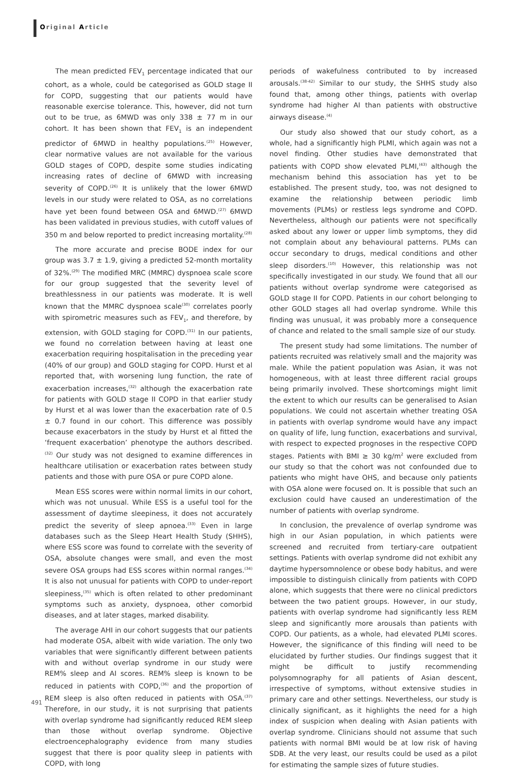Original Article
The mean predicted FEV<sub>1</sub> percentage indicated that our cohort, as a whole, could be categorised as GOLD stage II for COPD, suggesting that our patients would have reasonable exercise tolerance. This, however, did not turn out to be true, as 6MWD was only 338 ± 77 m in our cohort. It has been shown that FEV<sub>1</sub> is an independent predictor of 6MWD in healthy populations.<sup>(25)</sup> However, clear normative values are not available for the various GOLD stages of COPD, despite some studies indicating increasing rates of decline of 6MWD with increasing severity of COPD.<sup>(26)</sup> It is unlikely that the lower 6MWD levels in our study were related to OSA, as no correlations have yet been found between OSA and 6MWD.<sup>(27)</sup> 6MWD has been validated in previous studies, with cutoff values of 350 m and below reported to predict increasing mortality.<sup>(28)</sup>
The more accurate and precise BODE index for our group was 3.7 ± 1.9, giving a predicted 52-month mortality of 32%.<sup>(29)</sup> The modified MRC (MMRC) dyspnoea scale score for our group suggested that the severity level of breathlessness in our patients was moderate. It is well known that the MMRC dyspnoea scale<sup>(30)</sup> correlates poorly with spirometric measures such as FEV<sub>1</sub>, and therefore, by extension, with GOLD staging for COPD.<sup>(31)</sup> In our patients, we found no correlation between having at least one exacerbation requiring hospitalisation in the preceding year (40% of our group) and GOLD staging for COPD. Hurst et al reported that, with worsening lung function, the rate of exacerbation increases,<sup>(32)</sup> although the exacerbation rate for patients with GOLD stage II COPD in that earlier study by Hurst et al was lower than the exacerbation rate of 0.5 ± 0.7 found in our cohort. This difference was possibly because exacerbators in the study by Hurst et al fitted the ‘frequent exacerbation’ phenotype the authors described.<sup>(32)</sup> Our study was not designed to examine differences in healthcare utilisation or exacerbation rates between study patients and those with pure OSA or pure COPD alone.
Mean ESS scores were within normal limits in our cohort, which was not unusual. While ESS is a useful tool for the assessment of daytime sleepiness, it does not accurately predict the severity of sleep apnoea.<sup>(33)</sup> Even in large databases such as the Sleep Heart Health Study (SHHS), where ESS score was found to correlate with the severity of OSA, absolute changes were small, and even the most severe OSA groups had ESS scores within normal ranges.<sup>(34)</sup> It is also not unusual for patients with COPD to under-report sleepiness,<sup>(35)</sup> which is often related to other predominant symptoms such as anxiety, dyspnoea, other comorbid diseases, and at later stages, marked disability.
The average AHI in our cohort suggests that our patients had moderate OSA, albeit with wide variation. The only two variables that were significantly different between patients with and without overlap syndrome in our study were REM% sleep and AI scores. REM% sleep is known to be reduced in patients with COPD,<sup>(36)</sup> and the proportion of REM sleep is also often reduced in patients with OSA.<sup>(37)</sup> Therefore, in our study, it is not surprising that patients with overlap syndrome had significantly reduced REM sleep than those without overlap syndrome. Objective electroencephalography evidence from many studies suggest that there is poor quality sleep in patients with COPD, with long
periods of wakefulness contributed to by increased arousals.<sup>(38-42)</sup> Similar to our study, the SHHS study also found that, among other things, patients with overlap syndrome had higher AI than patients with obstructive airways disease.<sup>(4)</sup>
Our study also showed that our study cohort, as a whole, had a significantly high PLMI, which again was not a novel finding. Other studies have demonstrated that patients with COPD show elevated PLMI,<sup>(43)</sup> although the mechanism behind this association has yet to be established. The present study, too, was not designed to examine the relationship between periodic limb movements (PLMs) or restless legs syndrome and COPD. Nevertheless, although our patients were not specifically asked about any lower or upper limb symptoms, they did not complain about any behavioural patterns. PLMs can occur secondary to drugs, medical conditions and other sleep disorders.<sup>(10)</sup> However, this relationship was not specifically investigated in our study. We found that all our patients without overlap syndrome were categorised as GOLD stage II for COPD. Patients in our cohort belonging to other GOLD stages all had overlap syndrome. While this finding was unusual, it was probably more a consequence of chance and related to the small sample size of our study.
The present study had some limitations. The number of patients recruited was relatively small and the majority was male. While the patient population was Asian, it was not homogeneous, with at least three different racial groups being primarily involved. These shortcomings might limit the extent to which our results can be generalised to Asian populations. We could not ascertain whether treating OSA in patients with overlap syndrome would have any impact on quality of life, lung function, exacerbations and survival, with respect to expected prognoses in the respective COPD stages. Patients with BMI ≥ 30 kg/m<sup>2</sup> were excluded from our study so that the cohort was not confounded due to patients who might have OHS, and because only patients with OSA alone were focused on. It is possible that such an exclusion could have caused an underestimation of the number of patients with overlap syndrome.
In conclusion, the prevalence of overlap syndrome was high in our Asian population, in which patients were screened and recruited from tertiary-care outpatient settings. Patients with overlap syndrome did not exhibit any daytime hypersomnolence or obese body habitus, and were impossible to distinguish clinically from patients with COPD alone, which suggests that there were no clinical predictors between the two patient groups. However, in our study, patients with overlap syndrome had significantly less REM sleep and significantly more arousals than patients with COPD. Our patients, as a whole, had elevated PLMI scores. However, the significance of this finding will need to be elucidated by further studies. Our findings suggest that it might be difficult to justify recommending polysomnography for all patients of Asian descent, irrespective of symptoms, without extensive studies in primary care and other settings. Nevertheless, our study is clinically significant, as it highlights the need for a high index of suspicion when dealing with Asian patients with overlap syndrome. Clinicians should not assume that such patients with normal BMI would be at low risk of having SDB. At the very least, our results could be used as a pilot for estimating the sample sizes of future studies.
491